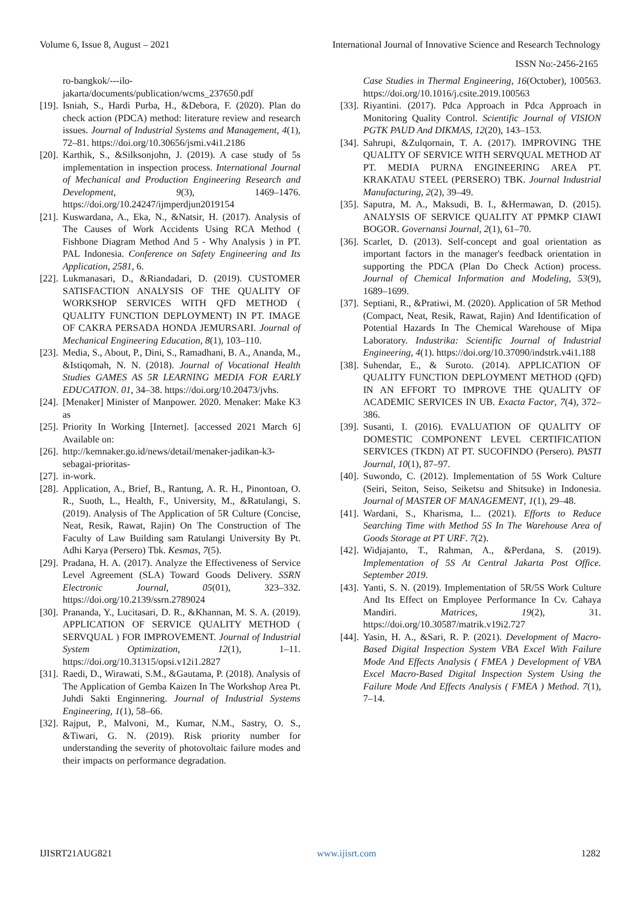Volume 6, Issue 8, August – 2021 International Journal of Innovative Science and Research Technology
ISSN No:-2456-2165
ro-bangkok/---ilo-jakarta/documents/publication/wcms_237650.pdf
[19]. Isniah, S., Hardi Purba, H., &Debora, F. (2020). Plan do check action (PDCA) method: literature review and research issues. Journal of Industrial Systems and Management, 4(1), 72–81. https://doi.org/10.30656/jsmi.v4i1.2186
[20]. Karthik, S., &Silksonjohn, J. (2019). A case study of 5s implementation in inspection process. International Journal of Mechanical and Production Engineering Research and Development, 9(3), 1469–1476. https://doi.org/10.24247/ijmperdjun2019154
[21]. Kuswardana, A., Eka, N., &Natsir, H. (2017). Analysis of The Causes of Work Accidents Using RCA Method ( Fishbone Diagram Method And 5 - Why Analysis ) in PT. PAL Indonesia. Conference on Safety Engineering and Its Application, 2581, 6.
[22]. Lukmanasari, D., &Riandadari, D. (2019). CUSTOMER SATISFACTION ANALYSIS OF THE QUALITY OF WORKSHOP SERVICES WITH QFD METHOD ( QUALITY FUNCTION DEPLOYMENT) IN PT. IMAGE OF CAKRA PERSADA HONDA JEMURSARI. Journal of Mechanical Engineering Education, 8(1), 103–110.
[23]. Media, S., About, P., Dini, S., Ramadhani, B. A., Ananda, M., &Istiqomah, N. N. (2018). Journal of Vocational Health Studies GAMES AS 5R LEARNING MEDIA FOR EARLY EDUCATION. 01, 34–38. https://doi.org/10.20473/jvhs.
[24]. [Menaker] Minister of Manpower. 2020. Menaker: Make K3 as
[25]. Priority In Working [Internet]. [accessed 2021 March 6] Available on:
[26]. http://kemnaker.go.id/news/detail/menaker-jadikan-k3-sebagai-prioritas-
[27]. in-work.
[28]. Application, A., Brief, B., Rantung, A. R. H., Pinontoan, O. R., Suoth, L., Health, F., University, M., &Ratulangi, S. (2019). Analysis of The Application of 5R Culture (Concise, Neat, Resik, Rawat, Rajin) On The Construction of The Faculty of Law Building sam Ratulangi University By Pt. Adhi Karya (Persero) Tbk. Kesmas, 7(5).
[29]. Pradana, H. A. (2017). Analyze the Effectiveness of Service Level Agreement (SLA) Toward Goods Delivery. SSRN Electronic Journal, 05(01), 323–332. https://doi.org/10.2139/ssrn.2789024
[30]. Prananda, Y., Lucitasari, D. R., &Khannan, M. S. A. (2019). APPLICATION OF SERVICE QUALITY METHOD ( SERVQUAL ) FOR IMPROVEMENT. Journal of Industrial System Optimization, 12(1), 1–11. https://doi.org/10.31315/opsi.v12i1.2827
[31]. Raedi, D., Wirawati, S.M., &Gautama, P. (2018). Analysis of The Application of Gemba Kaizen In The Workshop Area Pt. Juhdi Sakti Enginnering. Journal of Industrial Systems Engineering, 1(1), 58–66.
[32]. Rajput, P., Malvoni, M., Kumar, N.M., Sastry, O. S., &Tiwari, G. N. (2019). Risk priority number for understanding the severity of photovoltaic failure modes and their impacts on performance degradation.
Case Studies in Thermal Engineering, 16(October), 100563. https://doi.org/10.1016/j.csite.2019.100563
[33]. Riyantini. (2017). Pdca Approach in Pdca Approach in Monitoring Quality Control. Scientific Journal of VISION PGTK PAUD And DIKMAS, 12(20), 143–153.
[34]. Sahrupi, &Zulqornain, T. A. (2017). IMPROVING THE QUALITY OF SERVICE WITH SERVQUAL METHOD AT PT. MEDIA PURNA ENGINEERING AREA PT. KRAKATAU STEEL (PERSERO) TBK. Journal Industrial Manufacturing, 2(2), 39–49.
[35]. Saputra, M. A., Maksudi, B. I., &Hermawan, D. (2015). ANALYSIS OF SERVICE QUALITY AT PPMKP CIAWI BOGOR. Governansi Journal, 2(1), 61–70.
[36]. Scarlet, D. (2013). Self-concept and goal orientation as important factors in the manager's feedback orientation in supporting the PDCA (Plan Do Check Action) process. Journal of Chemical Information and Modeling, 53(9), 1689–1699.
[37]. Septiani, R., &Pratiwi, M. (2020). Application of 5R Method (Compact, Neat, Resik, Rawat, Rajin) And Identification of Potential Hazards In The Chemical Warehouse of Mipa Laboratory. Industrika: Scientific Journal of Industrial Engineering, 4(1). https://doi.org/10.37090/indstrk.v4i1.188
[38]. Suhendar, E., & Suroto. (2014). APPLICATION OF QUALITY FUNCTION DEPLOYMENT METHOD (QFD) IN AN EFFORT TO IMPROVE THE QUALITY OF ACADEMIC SERVICES IN UB. Exacta Factor, 7(4), 372–386.
[39]. Susanti, I. (2016). EVALUATION OF QUALITY OF DOMESTIC COMPONENT LEVEL CERTIFICATION SERVICES (TKDN) AT PT. SUCOFINDO (Persero). PASTI Journal, 10(1), 87–97.
[40]. Suwondo, C. (2012). Implementation of 5S Work Culture (Seiri, Seiton, Seiso, Seiketsu and Shitsuke) in Indonesia. Journal of MASTER OF MANAGEMENT, 1(1), 29–48.
[41]. Wardani, S., Kharisma, I... (2021). Efforts to Reduce Searching Time with Method 5S In The Warehouse Area of Goods Storage at PT URF. 7(2).
[42]. Widjajanto, T., Rahman, A., &Perdana, S. (2019). Implementation of 5S At Central Jakarta Post Office. September 2019.
[43]. Yanti, S. N. (2019). Implementation of 5R/5S Work Culture And Its Effect on Employee Performance In Cv. Cahaya Mandiri. Matrices, 19(2), 31. https://doi.org/10.30587/matrik.v19i2.727
[44]. Yasin, H. A., &Sari, R. P. (2021). Development of Macro-Based Digital Inspection System VBA Excel With Failure Mode And Effects Analysis ( FMEA ) Development of VBA Excel Macro-Based Digital Inspection System Using the Failure Mode And Effects Analysis ( FMEA ) Method. 7(1), 7–14.
IJISRT21AUG821 www.ijisrt.com 1282